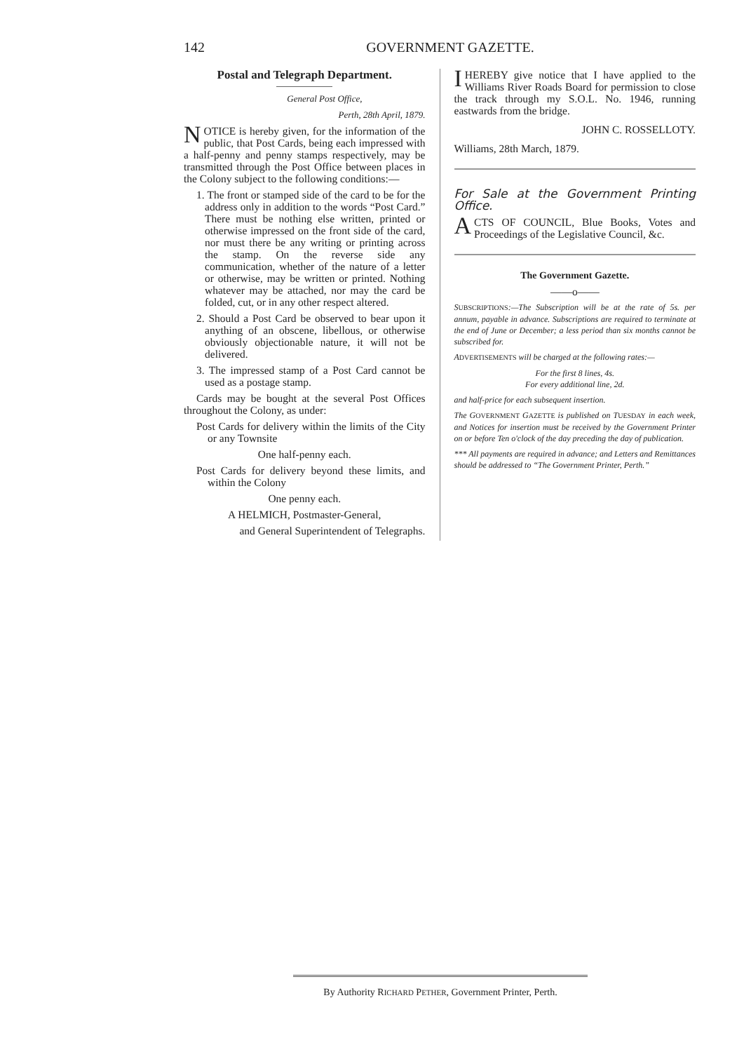142
GOVERNMENT GAZETTE.
Postal and Telegraph Department.
General Post Office,
Perth, 28th April, 1879.
NOTICE is hereby given, for the information of the public, that Post Cards, being each impressed with a half-penny and penny stamps respectively, may be transmitted through the Post Office between places in the Colony subject to the following conditions:—
1. The front or stamped side of the card to be for the address only in addition to the words “Post Card.” There must be nothing else written, printed or otherwise impressed on the front side of the card, nor must there be any writing or printing across the stamp. On the reverse side any communication, whether of the nature of a letter or otherwise, may be written or printed. Nothing whatever may be attached, nor may the card be folded, cut, or in any other respect altered.
2. Should a Post Card be observed to bear upon it anything of an obscene, libellous, or otherwise obviously objectionable nature, it will not be delivered.
3. The impressed stamp of a Post Card cannot be used as a postage stamp.
Cards may be bought at the several Post Offices throughout the Colony, as under:
Post Cards for delivery within the limits of the City or any Townsite
One half-penny each.
Post Cards for delivery beyond these limits, and within the Colony
One penny each.
A HELMICH, Postmaster-General,
and General Superintendent of Telegraphs.
I HEREBY give notice that I have applied to the Williams River Roads Board for permission to close the track through my S.O.L. No. 1946, running eastwards from the bridge.
JOHN C. ROSSELLOTY.
Williams, 28th March, 1879.
For Sale at the Government Printing Office.
ACTS OF COUNCIL, Blue Books, Votes and Proceedings of the Legislative Council, &c.
The Government Gazette.
——o——
SUBSCRIPTIONS:—The Subscription will be at the rate of 5s. per annum, payable in advance. Subscriptions are required to terminate at the end of June or December; a less period than six months cannot be subscribed for.
ADVERTISEMENTS will be charged at the following rates:—
For the first 8 lines, 4s.
For every additional line, 2d.
and half-price for each subsequent insertion.
The GOVERNMENT GAZETTE is published on TUESDAY in each week, and Notices for insertion must be received by the Government Printer on or before Ten o'clock of the day preceding the day of publication.
*** All payments are required in advance; and Letters and Remittances should be addressed to “The Government Printer, Perth.”
By Authority RICHARD PETHER, Government Printer, Perth.